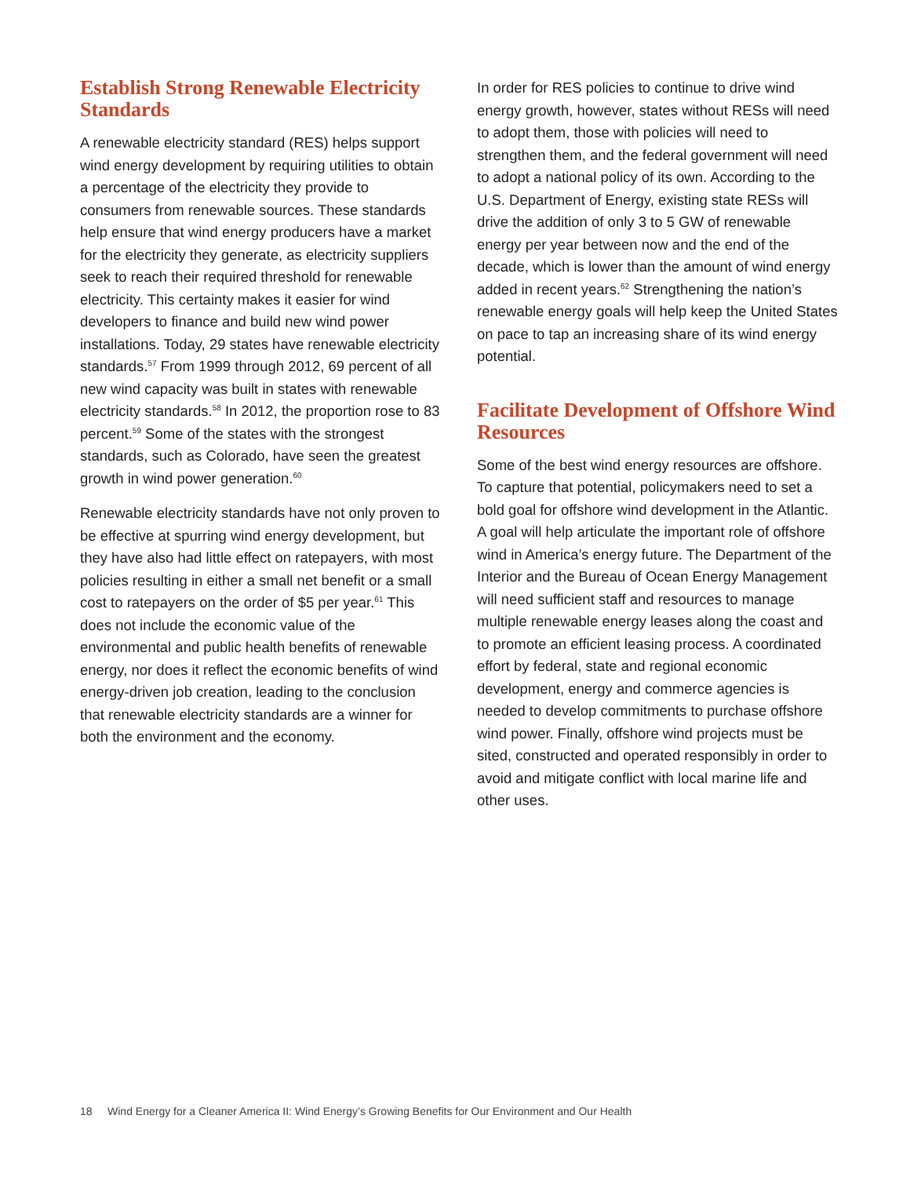Establish Strong Renewable Electricity Standards
A renewable electricity standard (RES) helps support wind energy development by requiring utilities to obtain a percentage of the electricity they provide to consumers from renewable sources. These standards help ensure that wind energy producers have a market for the electricity they generate, as electricity suppliers seek to reach their required threshold for renewable electricity. This certainty makes it easier for wind developers to finance and build new wind power installations. Today, 29 states have renewable electricity standards.<sup>57</sup> From 1999 through 2012, 69 percent of all new wind capacity was built in states with renewable electricity standards.<sup>58</sup> In 2012, the proportion rose to 83 percent.<sup>59</sup> Some of the states with the strongest standards, such as Colorado, have seen the greatest growth in wind power generation.<sup>60</sup>
Renewable electricity standards have not only proven to be effective at spurring wind energy development, but they have also had little effect on ratepayers, with most policies resulting in either a small net benefit or a small cost to ratepayers on the order of $5 per year.<sup>61</sup> This does not include the economic value of the environmental and public health benefits of renewable energy, nor does it reflect the economic benefits of wind energy-driven job creation, leading to the conclusion that renewable electricity standards are a winner for both the environment and the economy.
In order for RES policies to continue to drive wind energy growth, however, states without RESs will need to adopt them, those with policies will need to strengthen them, and the federal government will need to adopt a national policy of its own. According to the U.S. Department of Energy, existing state RESs will drive the addition of only 3 to 5 GW of renewable energy per year between now and the end of the decade, which is lower than the amount of wind energy added in recent years.<sup>62</sup> Strengthening the nation’s renewable energy goals will help keep the United States on pace to tap an increasing share of its wind energy potential.
Facilitate Development of Offshore Wind Resources
Some of the best wind energy resources are offshore. To capture that potential, policymakers need to set a bold goal for offshore wind development in the Atlantic. A goal will help articulate the important role of offshore wind in America’s energy future. The Department of the Interior and the Bureau of Ocean Energy Management will need sufficient staff and resources to manage multiple renewable energy leases along the coast and to promote an efficient leasing process. A coordinated effort by federal, state and regional economic development, energy and commerce agencies is needed to develop commitments to purchase offshore wind power. Finally, offshore wind projects must be sited, constructed and operated responsibly in order to avoid and mitigate conflict with local marine life and other uses.
18 Wind Energy for a Cleaner America II: Wind Energy’s Growing Benefits for Our Environment and Our Health